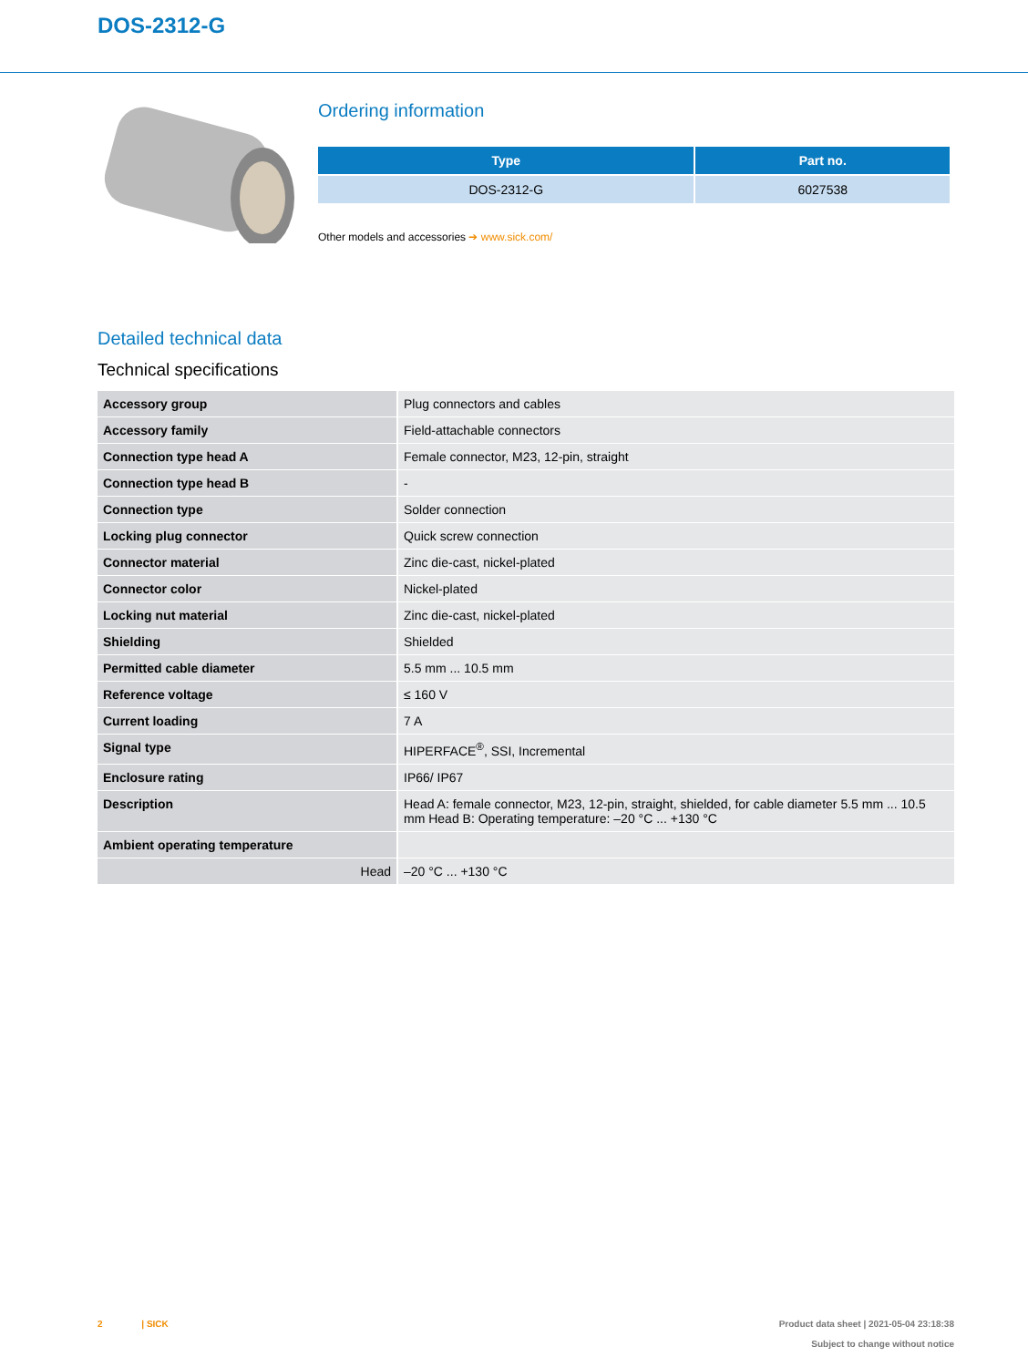DOS-2312-G
Ordering information
| Type | Part no. |
| --- | --- |
| DOS-2312-G | 6027538 |
Other models and accessories ➔ www.sick.com/
Detailed technical data
Technical specifications
| Accessory group | Plug connectors and cables |
| Accessory family | Field-attachable connectors |
| Connection type head A | Female connector, M23, 12-pin, straight |
| Connection type head B | - |
| Connection type | Solder connection |
| Locking plug connector | Quick screw connection |
| Connector material | Zinc die-cast, nickel-plated |
| Connector color | Nickel-plated |
| Locking nut material | Zinc die-cast, nickel-plated |
| Shielding | Shielded |
| Permitted cable diameter | 5.5 mm ... 10.5 mm |
| Reference voltage | ≤ 160 V |
| Current loading | 7 A |
| Signal type | HIPERFACE<sup>®</sup>, SSI, Incremental |
| Enclosure rating | IP66/ IP67 |
| Description | Head A: female connector, M23, 12-pin, straight, shielded, for cable diameter 5.5 mm ... 10.5 mm Head B: Operating temperature: –20 °C ... +130 °C |
| Ambient operating temperature | |
| Head | –20 °C ... +130 °C |
2 | SICK Product data sheet | 2021-05-04 23:18:38
Subject to change without notice